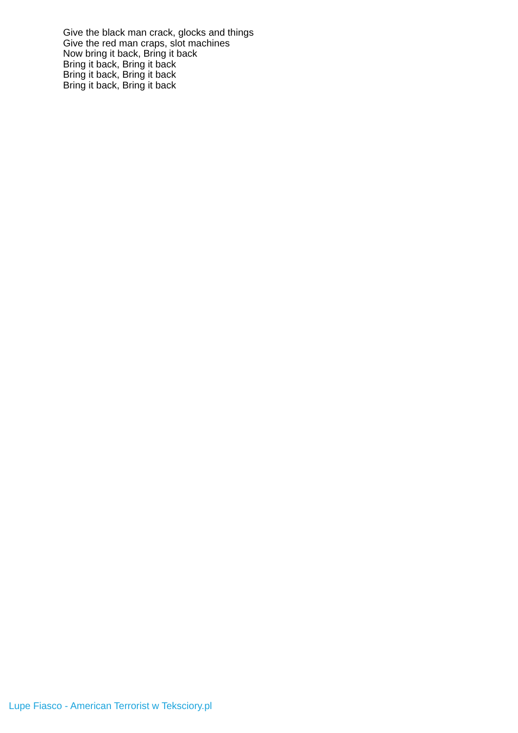Give the black man crack, glocks and things
Give the red man craps, slot machines
Now bring it back, Bring it back
Bring it back, Bring it back
Bring it back, Bring it back
Bring it back, Bring it back
Lupe Fiasco - American Terrorist w Teksciory.pl